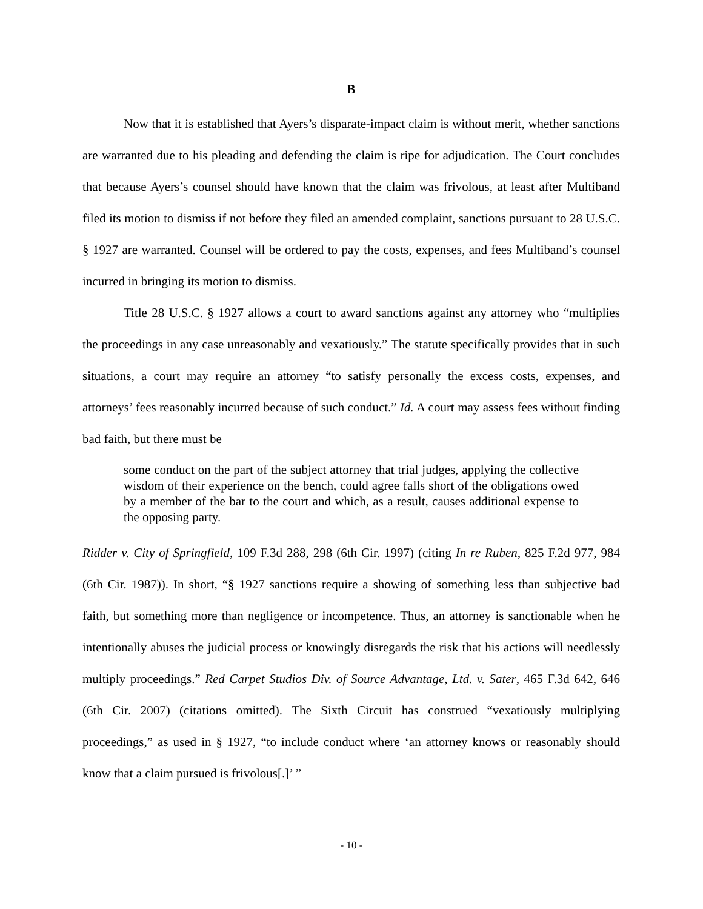B
Now that it is established that Ayers’s disparate-impact claim is without merit, whether sanctions are warranted due to his pleading and defending the claim is ripe for adjudication. The Court concludes that because Ayers’s counsel should have known that the claim was frivolous, at least after Multiband filed its motion to dismiss if not before they filed an amended complaint, sanctions pursuant to 28 U.S.C. § 1927 are warranted. Counsel will be ordered to pay the costs, expenses, and fees Multiband’s counsel incurred in bringing its motion to dismiss.
Title 28 U.S.C. § 1927 allows a court to award sanctions against any attorney who “multiplies the proceedings in any case unreasonably and vexatiously.” The statute specifically provides that in such situations, a court may require an attorney “to satisfy personally the excess costs, expenses, and attorneys’ fees reasonably incurred because of such conduct.” Id. A court may assess fees without finding bad faith, but there must be
some conduct on the part of the subject attorney that trial judges, applying the collective wisdom of their experience on the bench, could agree falls short of the obligations owed by a member of the bar to the court and which, as a result, causes additional expense to the opposing party.
Ridder v. City of Springfield, 109 F.3d 288, 298 (6th Cir. 1997) (citing In re Ruben, 825 F.2d 977, 984 (6th Cir. 1987)). In short, “§ 1927 sanctions require a showing of something less than subjective bad faith, but something more than negligence or incompetence. Thus, an attorney is sanctionable when he intentionally abuses the judicial process or knowingly disregards the risk that his actions will needlessly multiply proceedings.” Red Carpet Studios Div. of Source Advantage, Ltd. v. Sater, 465 F.3d 642, 646 (6th Cir. 2007) (citations omitted). The Sixth Circuit has construed “vexatiously multiplying proceedings,” as used in § 1927, “to include conduct where ‘an attorney knows or reasonably should know that a claim pursued is frivolous[.]’ ”
- 10 -